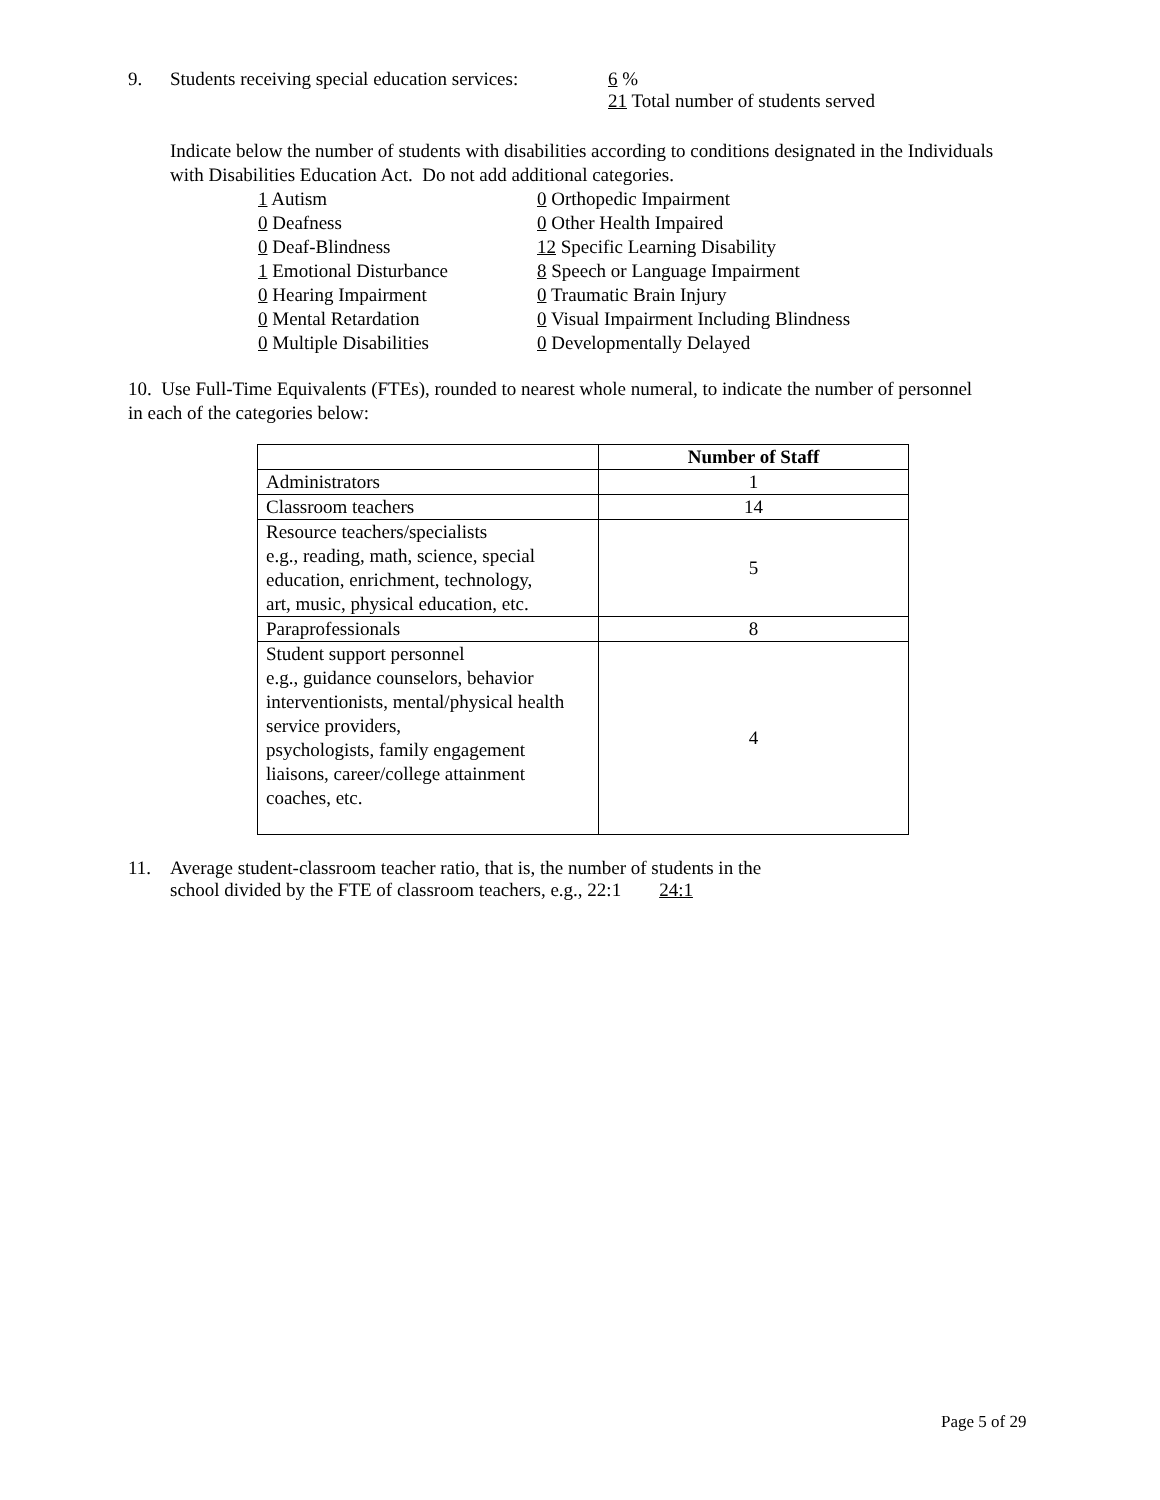9. Students receiving special education services: 6 %
21 Total number of students served
Indicate below the number of students with disabilities according to conditions designated in the Individuals with Disabilities Education Act. Do not add additional categories.
1 Autism 0 Orthopedic Impairment 0 Deafness 0 Other Health Impaired 0 Deaf-Blindness 12 Specific Learning Disability 1 Emotional Disturbance 8 Speech or Language Impairment 0 Hearing Impairment 0 Traumatic Brain Injury 0 Mental Retardation 0 Visual Impairment Including Blindness 0 Multiple Disabilities 0 Developmentally Delayed
10. Use Full-Time Equivalents (FTEs), rounded to nearest whole numeral, to indicate the number of personnel in each of the categories below:
| | Number of Staff |
| --- | --- |
| Administrators | 1 |
| Classroom teachers | 14 |
| Resource teachers/specialists e.g., reading, math, science, special education, enrichment, technology, art, music, physical education, etc. | 5 |
| Paraprofessionals | 8 |
| Student support personnel e.g., guidance counselors, behavior interventionists, mental/physical health service providers, psychologists, family engagement liaisons, career/college attainment coaches, etc. | 4 |
11. Average student-classroom teacher ratio, that is, the number of students in the
school divided by the FTE of classroom teachers, e.g., 22:1 24:1
Page 5 of 29